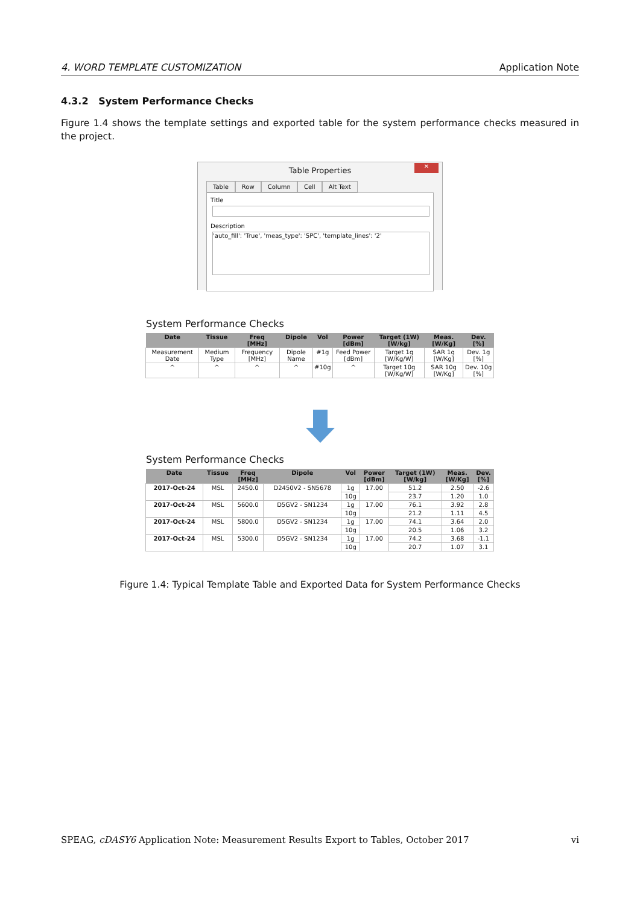4. WORD TEMPLATE CUSTOMIZATION Application Note
4.3.2 System Performance Checks
Figure 1.4 shows the template settings and exported table for the system performance checks measured in the project.
Table Properties
✕
Table Row Column Cell Alt Text
Title
Description
'auto_fill': 'True', 'meas_type': 'SPC', 'template_lines': '2'
System Performance Checks
| Date | Tissue | Freq [MHz] | Dipole | Vol | Power [dBm] | Target (1W) [W/kg] | Meas. [W/Kg] | Dev. [%] |
| --- | --- | --- | --- | --- | --- | --- | --- | --- |
| Measurement Date | Medium Type | Frequency [MHz] | Dipole Name | #1g | Feed Power [dBm] | Target 1g [W/Kg/W] | SAR 1g [W/Kg] | Dev. 1g [%] |
| ^ | ^ | ^ | ^ | #10g | ^ | Target 10g [W/Kg/W] | SAR 10g [W/Kg] | Dev. 10g [%] |
System Performance Checks
| Date | Tissue | Freq [MHz] | Dipole | Vol | Power [dBm] | Target (1W) [W/kg] | Meas. [W/Kg] | Dev. [%] |
| --- | --- | --- | --- | --- | --- | --- | --- | --- |
| 2017-Oct-24 | MSL | 2450.0 | D2450V2 - SN5678 | 1g | 17.00 | 51.2 | 2.50 | -2.6 |
| | | | | 10g | | 23.7 | 1.20 | 1.0 |
| 2017-Oct-24 | MSL | 5600.0 | D5GV2 - SN1234 | 1g | 17.00 | 76.1 | 3.92 | 2.8 |
| | | | | 10g | | 21.2 | 1.11 | 4.5 |
| 2017-Oct-24 | MSL | 5800.0 | D5GV2 - SN1234 | 1g | 17.00 | 74.1 | 3.64 | 2.0 |
| | | | | 10g | | 20.5 | 1.06 | 3.2 |
| 2017-Oct-24 | MSL | 5300.0 | D5GV2 - SN1234 | 1g | 17.00 | 74.2 | 3.68 | -1.1 |
| | | | | 10g | | 20.7 | 1.07 | 3.1 |
Figure 1.4: Typical Template Table and Exported Data for System Performance Checks
SPEAG, cDASY6 Application Note: Measurement Results Export to Tables, October 2017 vi